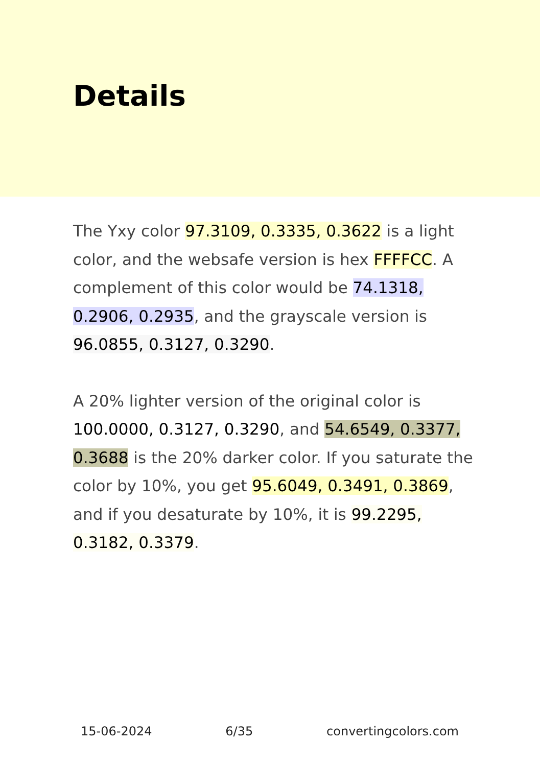Details
The Yxy color 97.3109, 0.3335, 0.3622 is a light color, and the websafe version is hex FFFFCC. A complement of this color would be 74.1318, 0.2906, 0.2935, and the grayscale version is 96.0855, 0.3127, 0.3290.
A 20% lighter version of the original color is 100.0000, 0.3127, 0.3290, and 54.6549, 0.3377, 0.3688 is the 20% darker color. If you saturate the color by 10%, you get 95.6049, 0.3491, 0.3869, and if you desaturate by 10%, it is 99.2295, 0.3182, 0.3379.
15-06-2024 6/35 convertingcolors.com